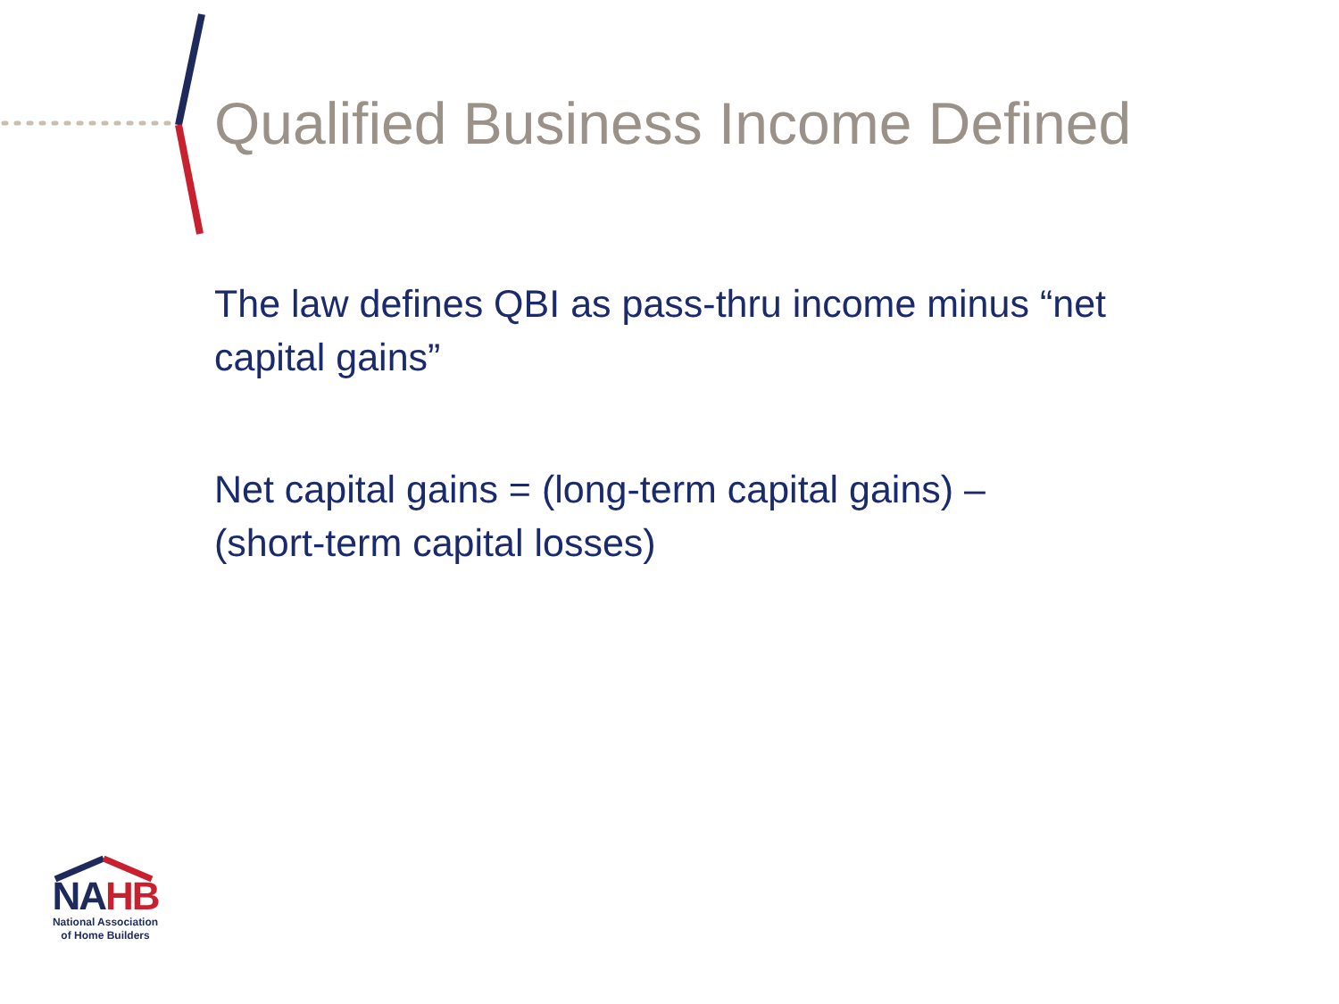Qualified Business Income Defined
The law defines QBI as pass-thru income minus “net capital gains”
Net capital gains = (long-term capital gains) – (short-term capital losses)
NAHB
National Association of Home Builders